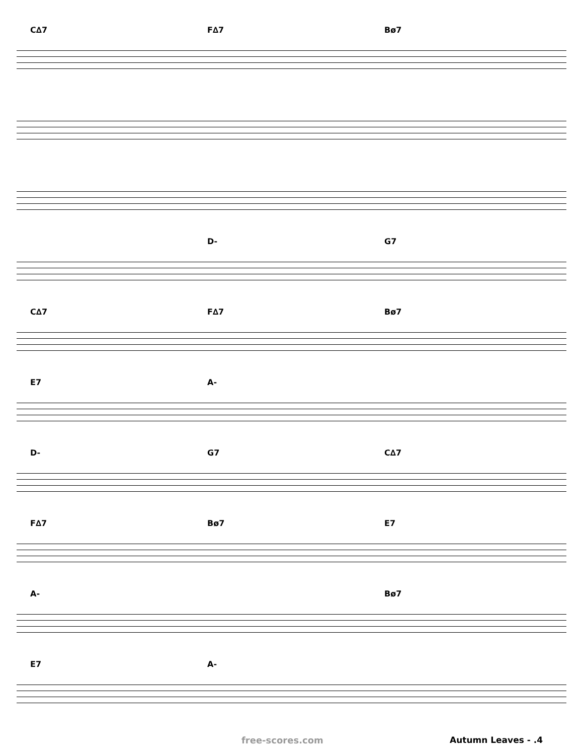C∆7 F∆7 Bø7
D- G7
C∆7 F∆7 Bø7
E7 A-
D- G7 C∆7
F∆7 Bø7 E7
A- Bø7
E7 A-
free-scores.com Autumn Leaves - .4